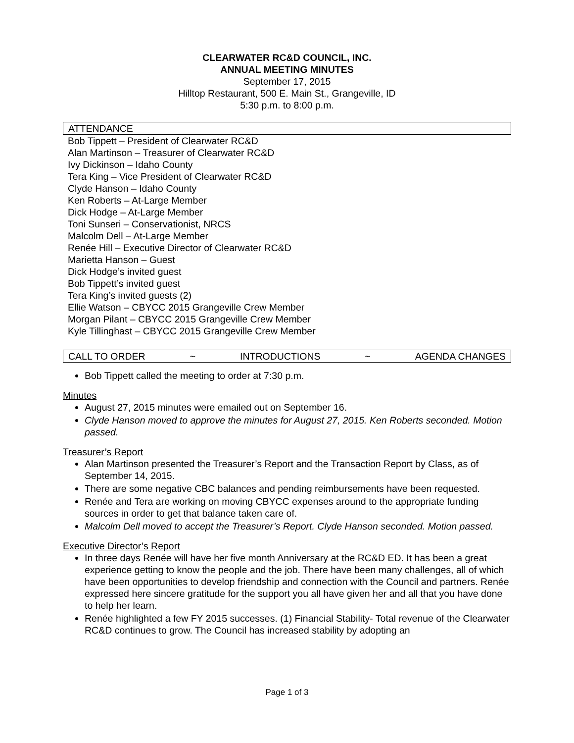CLEARWATER RC&D COUNCIL, INC.
ANNUAL MEETING MINUTES
September 17, 2015
Hilltop Restaurant, 500 E. Main St., Grangeville, ID
5:30 p.m. to 8:00 p.m.
ATTENDANCE
Bob Tippett – President of Clearwater RC&D
Alan Martinson – Treasurer of Clearwater RC&D
Ivy Dickinson – Idaho County
Tera King – Vice President of Clearwater RC&D
Clyde Hanson – Idaho County
Ken Roberts – At-Large Member
Dick Hodge – At-Large Member
Toni Sunseri – Conservationist, NRCS
Malcolm Dell – At-Large Member
Renée Hill – Executive Director of Clearwater RC&D
Marietta Hanson – Guest
Dick Hodge’s invited guest
Bob Tippett’s invited guest
Tera King’s invited guests (2)
Ellie Watson – CBYCC 2015 Grangeville Crew Member
Morgan Pilant – CBYCC 2015 Grangeville Crew Member
Kyle Tillinghast – CBYCC 2015 Grangeville Crew Member
CALL TO ORDER ~ INTRODUCTIONS ~ AGENDA CHANGES
Bob Tippett called the meeting to order at 7:30 p.m.
Minutes
August 27, 2015 minutes were emailed out on September 16.
Clyde Hanson moved to approve the minutes for August 27, 2015. Ken Roberts seconded. Motion passed.
Treasurer’s Report
Alan Martinson presented the Treasurer’s Report and the Transaction Report by Class, as of September 14, 2015.
There are some negative CBC balances and pending reimbursements have been requested.
Renée and Tera are working on moving CBYCC expenses around to the appropriate funding sources in order to get that balance taken care of.
Malcolm Dell moved to accept the Treasurer’s Report. Clyde Hanson seconded. Motion passed.
Executive Director’s Report
In three days Renée will have her five month Anniversary at the RC&D ED. It has been a great experience getting to know the people and the job. There have been many challenges, all of which have been opportunities to develop friendship and connection with the Council and partners. Renée expressed here sincere gratitude for the support you all have given her and all that you have done to help her learn.
Renée highlighted a few FY 2015 successes. (1) Financial Stability- Total revenue of the Clearwater RC&D continues to grow. The Council has increased stability by adopting an
Page 1 of 3